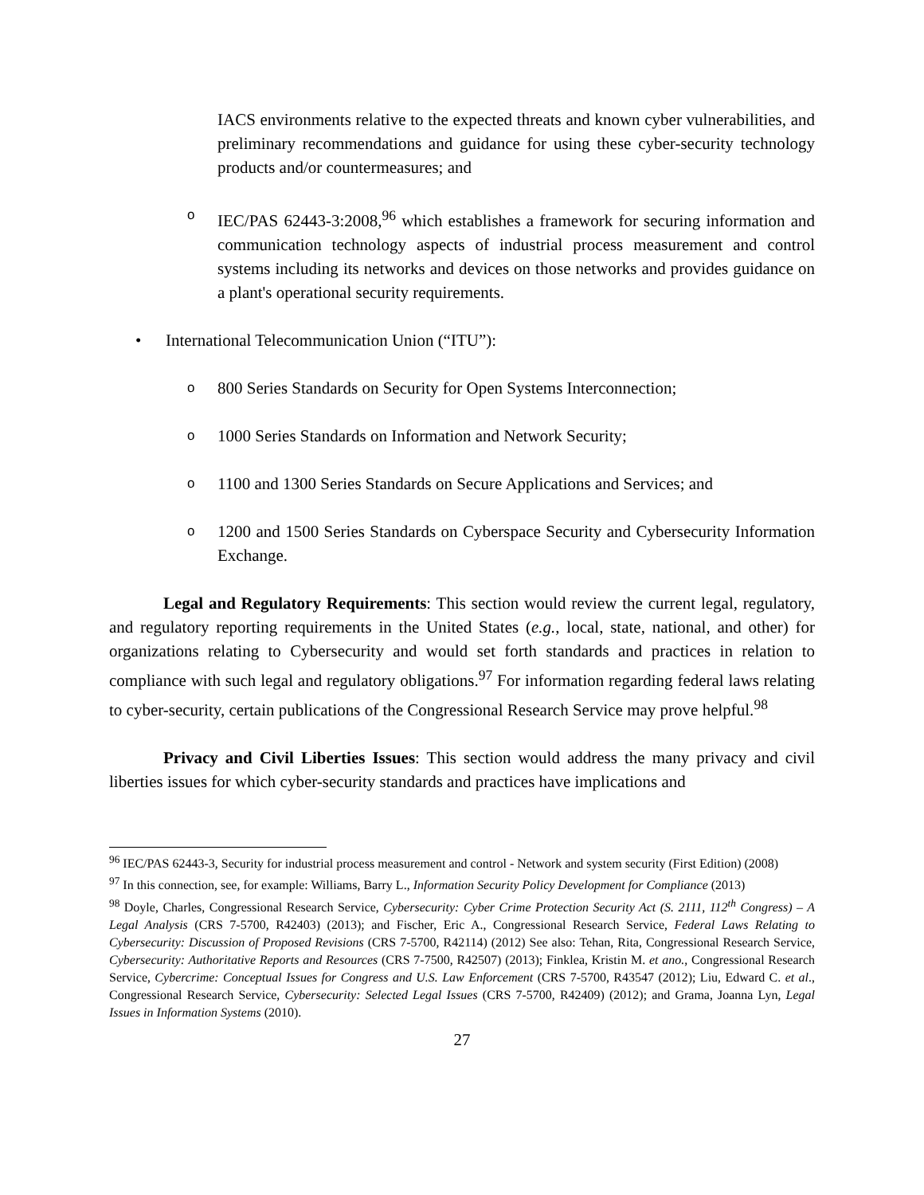IACS environments relative to the expected threats and known cyber vulnerabilities, and preliminary recommendations and guidance for using these cyber-security technology products and/or countermeasures; and
o
IEC/PAS 62443-3:2008,<sup>96</sup> which establishes a framework for securing information and communication technology aspects of industrial process measurement and control systems including its networks and devices on those networks and provides guidance on a plant's operational security requirements.
• International Telecommunication Union (“ITU”):
o
800 Series Standards on Security for Open Systems Interconnection;
o
1000 Series Standards on Information and Network Security;
o
1100 and 1300 Series Standards on Secure Applications and Services; and
o
1200 and 1500 Series Standards on Cyberspace Security and Cybersecurity Information Exchange.
Legal and Regulatory Requirements: This section would review the current legal, regulatory, and regulatory reporting requirements in the United States (e.g., local, state, national, and other) for organizations relating to Cybersecurity and would set forth standards and practices in relation to compliance with such legal and regulatory obligations.<sup>97</sup> For information regarding federal laws relating to cyber-security, certain publications of the Congressional Research Service may prove helpful.<sup>98</sup>
Privacy and Civil Liberties Issues: This section would address the many privacy and civil liberties issues for which cyber-security standards and practices have implications and
<sup>96</sup> IEC/PAS 62443-3, Security for industrial process measurement and control - Network and system security (First Edition) (2008)
<sup>97</sup> In this connection, see, for example: Williams, Barry L., Information Security Policy Development for Compliance (2013)
<sup>98</sup> Doyle, Charles, Congressional Research Service, Cybersecurity: Cyber Crime Protection Security Act (S. 2111, 112<sup>th</sup> Congress) – A Legal Analysis (CRS 7-5700, R42403) (2013); and Fischer, Eric A., Congressional Research Service, Federal Laws Relating to Cybersecurity: Discussion of Proposed Revisions (CRS 7-5700, R42114) (2012) See also: Tehan, Rita, Congressional Research Service, Cybersecurity: Authoritative Reports and Resources (CRS 7-7500, R42507) (2013); Finklea, Kristin M. et ano., Congressional Research Service, Cybercrime: Conceptual Issues for Congress and U.S. Law Enforcement (CRS 7-5700, R43547 (2012); Liu, Edward C. et al., Congressional Research Service, Cybersecurity: Selected Legal Issues (CRS 7-5700, R42409) (2012); and Grama, Joanna Lyn, Legal Issues in Information Systems (2010).
27